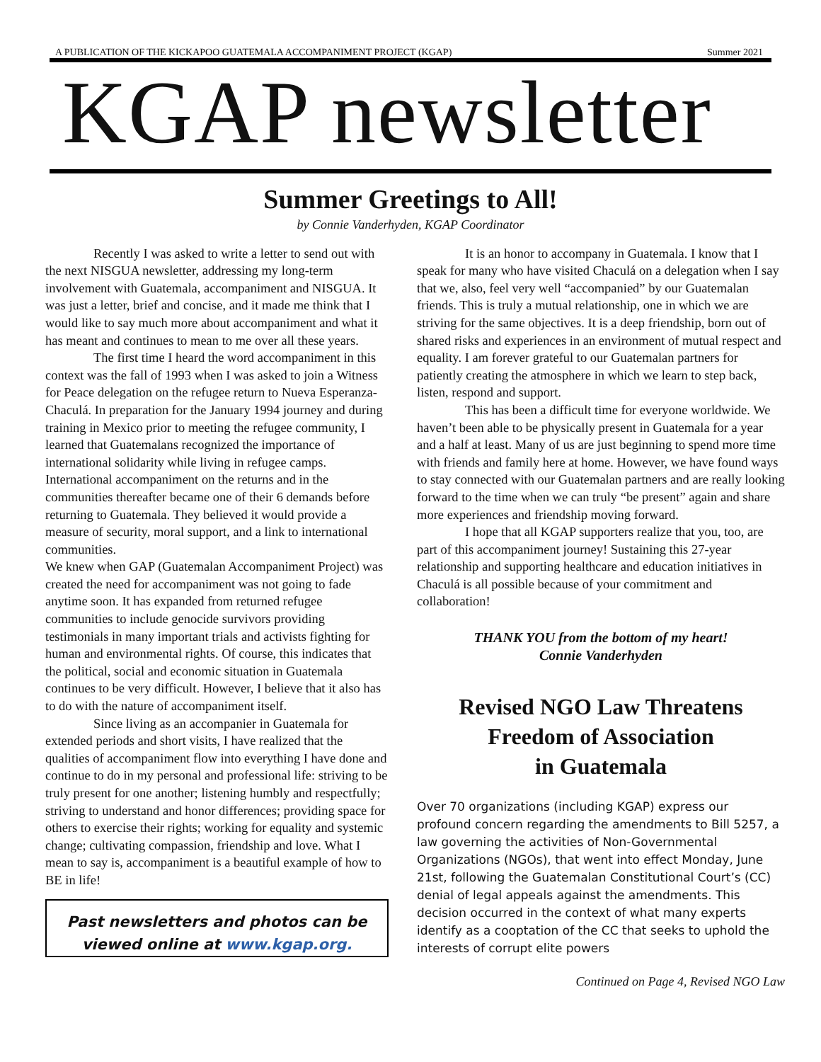A PUBLICATION OF THE KICKAPOO GUATEMALA ACCOMPANIMENT PROJECT (KGAP) Summer 2021
KGAP newsletter
Summer Greetings to All!
by Connie Vanderhyden, KGAP Coordinator
Recently I was asked to write a letter to send out with the next NISGUA newsletter, addressing my long-term involvement with Guatemala, accompaniment and NISGUA. It was just a letter, brief and concise, and it made me think that I would like to say much more about accompaniment and what it has meant and continues to mean to me over all these years.
The first time I heard the word accompaniment in this context was the fall of 1993 when I was asked to join a Witness for Peace delegation on the refugee return to Nueva Esperanza-Chaculá. In preparation for the January 1994 journey and during training in Mexico prior to meeting the refugee community, I learned that Guatemalans recognized the importance of international solidarity while living in refugee camps. International accompaniment on the returns and in the communities thereafter became one of their 6 demands before returning to Guatemala. They believed it would provide a measure of security, moral support, and a link to international communities.
We knew when GAP (Guatemalan Accompaniment Project) was created the need for accompaniment was not going to fade anytime soon. It has expanded from returned refugee communities to include genocide survivors providing testimonials in many important trials and activists fighting for human and environmental rights. Of course, this indicates that the political, social and economic situation in Guatemala continues to be very difficult. However, I believe that it also has to do with the nature of accompaniment itself.
Since living as an accompanier in Guatemala for extended periods and short visits, I have realized that the qualities of accompaniment flow into everything I have done and continue to do in my personal and professional life: striving to be truly present for one another; listening humbly and respectfully; striving to understand and honor differences; providing space for others to exercise their rights; working for equality and systemic change; cultivating compassion, friendship and love. What I mean to say is, accompaniment is a beautiful example of how to BE in life!
Past newsletters and photos can be
viewed online at www.kgap.org.
It is an honor to accompany in Guatemala. I know that I speak for many who have visited Chaculá on a delegation when I say that we, also, feel very well “accompanied” by our Guatemalan friends. This is truly a mutual relationship, one in which we are striving for the same objectives. It is a deep friendship, born out of shared risks and experiences in an environment of mutual respect and equality. I am forever grateful to our Guatemalan partners for patiently creating the atmosphere in which we learn to step back, listen, respond and support.
This has been a difficult time for everyone worldwide. We haven’t been able to be physically present in Guatemala for a year and a half at least. Many of us are just beginning to spend more time with friends and family here at home. However, we have found ways to stay connected with our Guatemalan partners and are really looking forward to the time when we can truly “be present” again and share more experiences and friendship moving forward.
I hope that all KGAP supporters realize that you, too, are part of this accompaniment journey! Sustaining this 27-year relationship and supporting healthcare and education initiatives in Chaculá is all possible because of your commitment and collaboration!
THANK YOU from the bottom of my heart!
Connie Vanderhyden
Revised NGO Law Threatens
Freedom of Association
in Guatemala
Over 70 organizations (including KGAP) express our profound concern regarding the amendments to Bill 5257, a law governing the activities of Non-Governmental Organizations (NGOs), that went into effect Monday, June 21st, following the Guatemalan Constitutional Court’s (CC) denial of legal appeals against the amendments. This decision occurred in the context of what many experts identify as a cooptation of the CC that seeks to uphold the interests of corrupt elite powers
Continued on Page 4, Revised NGO Law